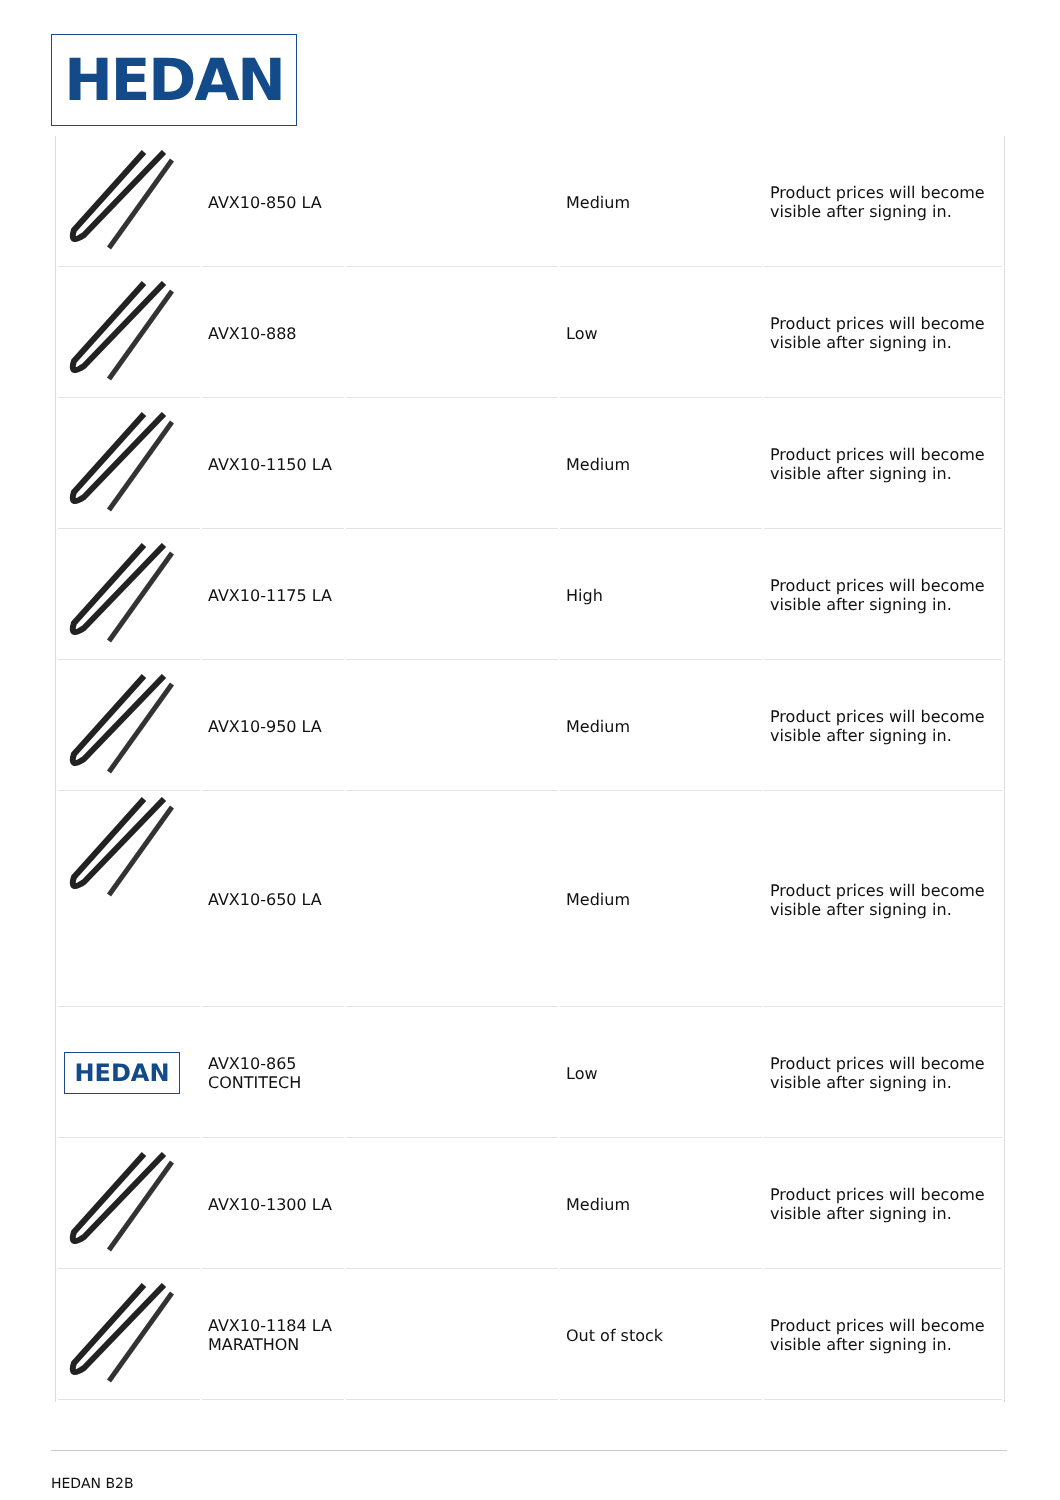HEDAN
| | AVX10-850 LA | | Medium | Product prices will become visible after signing in. |
| | AVX10-888 | | Low | Product prices will become visible after signing in. |
| | AVX10-1150 LA | | Medium | Product prices will become visible after signing in. |
| | AVX10-1175 LA | | High | Product prices will become visible after signing in. |
| | AVX10-950 LA | | Medium | Product prices will become visible after signing in. |
| | AVX10-650 LA | | Medium | Product prices will become visible after signing in. |
| HEDAN | AVX10-865 CONTITECH | | Low | Product prices will become visible after signing in. |
| | AVX10-1300 LA | | Medium | Product prices will become visible after signing in. |
| | AVX10-1184 LA MARATHON | | Out of stock | Product prices will become visible after signing in. |
HEDAN B2B